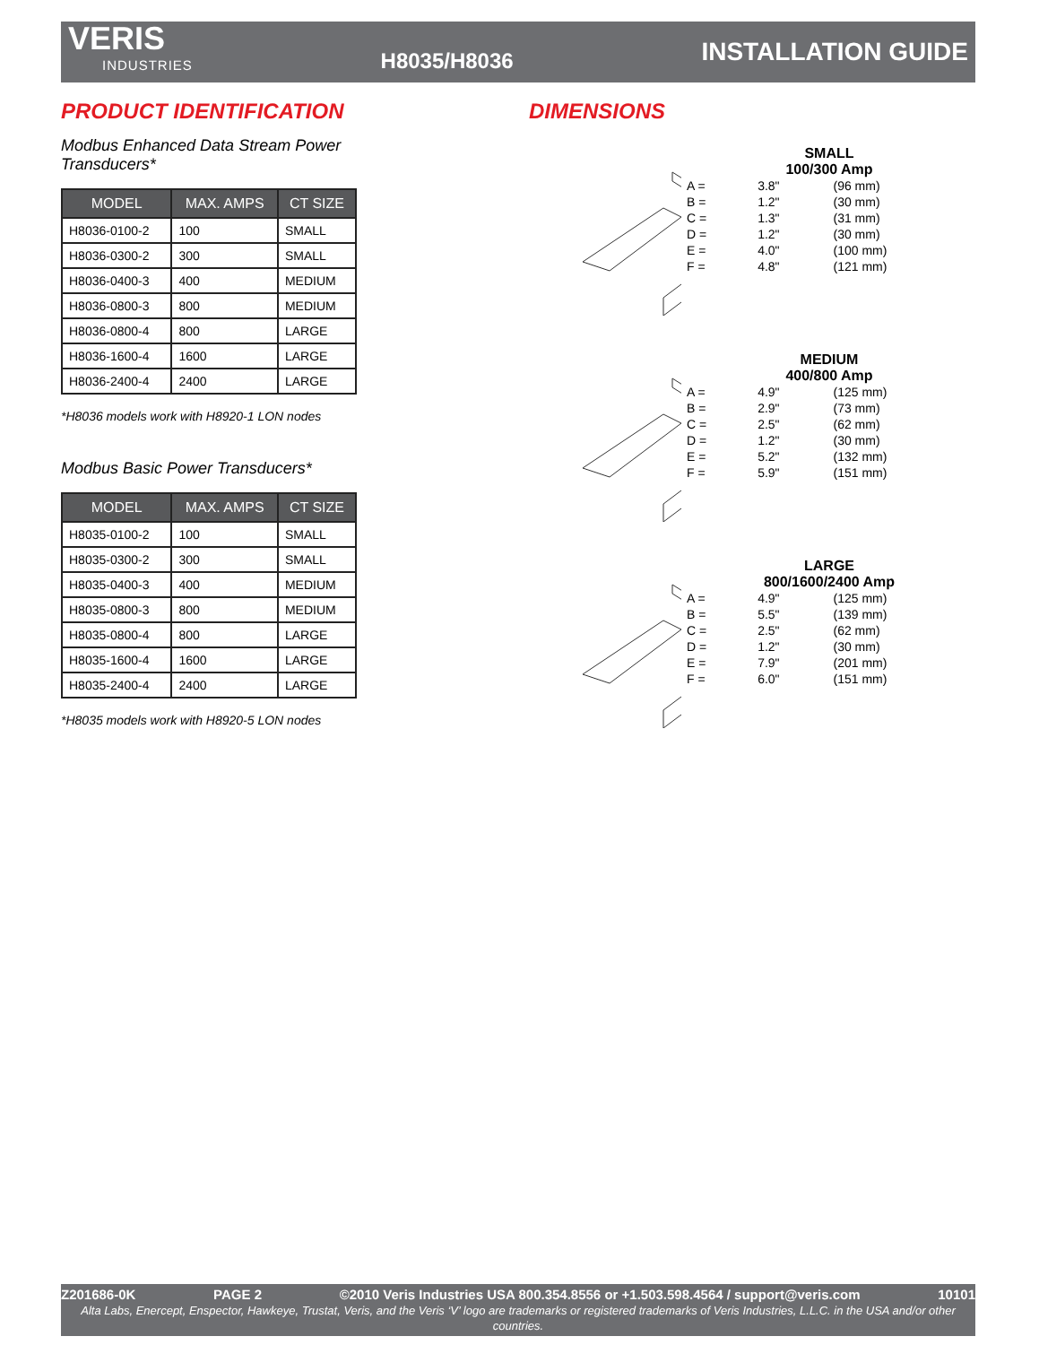VERIS
INDUSTRIES
H8035/H8036
INSTALLATION GUIDE
PRODUCT IDENTIFICATION
Modbus Enhanced Data Stream Power Transducers*
| MODEL | MAX. AMPS | CT SIZE |
| --- | --- | --- |
| H8036-0100-2 | 100 | SMALL |
| H8036-0300-2 | 300 | SMALL |
| H8036-0400-3 | 400 | MEDIUM |
| H8036-0800-3 | 800 | MEDIUM |
| H8036-0800-4 | 800 | LARGE |
| H8036-1600-4 | 1600 | LARGE |
| H8036-2400-4 | 2400 | LARGE |
*H8036 models work with H8920-1 LON nodes
Modbus Basic Power Transducers*
| MODEL | MAX. AMPS | CT SIZE |
| --- | --- | --- |
| H8035-0100-2 | 100 | SMALL |
| H8035-0300-2 | 300 | SMALL |
| H8035-0400-3 | 400 | MEDIUM |
| H8035-0800-3 | 800 | MEDIUM |
| H8035-0800-4 | 800 | LARGE |
| H8035-1600-4 | 1600 | LARGE |
| H8035-2400-4 | 2400 | LARGE |
*H8035 models work with H8920-5 LON nodes
DIMENSIONS
SMALL
100/300 Amp
| A = | 3.8" | (96 mm) |
| B = | 1.2" | (30 mm) |
| C = | 1.3" | (31 mm) |
| D = | 1.2" | (30 mm) |
| E = | 4.0" | (100 mm) |
| F = | 4.8" | (121 mm) |
MEDIUM
400/800 Amp
| A = | 4.9" | (125 mm) |
| B = | 2.9" | (73 mm) |
| C = | 2.5" | (62 mm) |
| D = | 1.2" | (30 mm) |
| E = | 5.2" | (132 mm) |
| F = | 5.9" | (151 mm) |
LARGE
800/1600/2400 Amp
| A = | 4.9" | (125 mm) |
| B = | 5.5" | (139 mm) |
| C = | 2.5" | (62 mm) |
| D = | 1.2" | (30 mm) |
| E = | 7.9" | (201 mm) |
| F = | 6.0" | (151 mm) |
Z201686-0K PAGE 2 ©2010 Veris Industries USA 800.354.8556 or +1.503.598.4564 / support@veris.com 10101
Alta Labs, Enercept, Enspector, Hawkeye, Trustat, Veris, and the Veris ‘V’ logo are trademarks or registered trademarks of Veris Industries, L.L.C. in the USA and/or other countries.